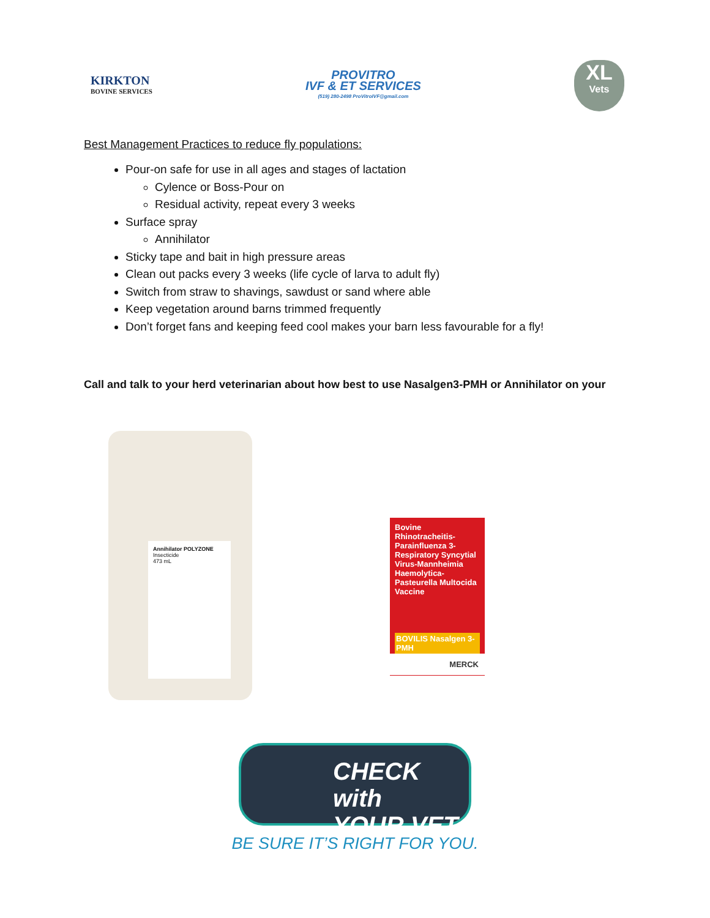KIRKTON
BOVINE SERVICES
PROVITRO
IVF & ET SERVICES
(519) 280-2498 ProVitroIVF@gmail.com
XL
Vets
Best Management Practices to reduce fly populations:
Pour-on safe for use in all ages and stages of lactation
Cylence or Boss-Pour on
Residual activity, repeat every 3 weeks
Surface spray
Annihilator
Sticky tape and bait in high pressure areas
Clean out packs every 3 weeks (life cycle of larva to adult fly)
Switch from straw to shavings, sawdust or sand where able
Keep vegetation around barns trimmed frequently
Don’t forget fans and keeping feed cool makes your barn less favourable for a fly!
Call and talk to your herd veterinarian about how best to use Nasalgen3-PMH or Annihilator on your
Annihilator POLYZONE
Insecticide
473 mL
Bovine Rhinotracheitis-Parainfluenza 3-Respiratory Syncytial Virus-Mannheimia Haemolytica-Pasteurella Multocida Vaccine
BOVILIS Nasalgen 3-PMH
MERCK
CHECK with
YOUR VET
BE SURE IT’S RIGHT FOR YOU.